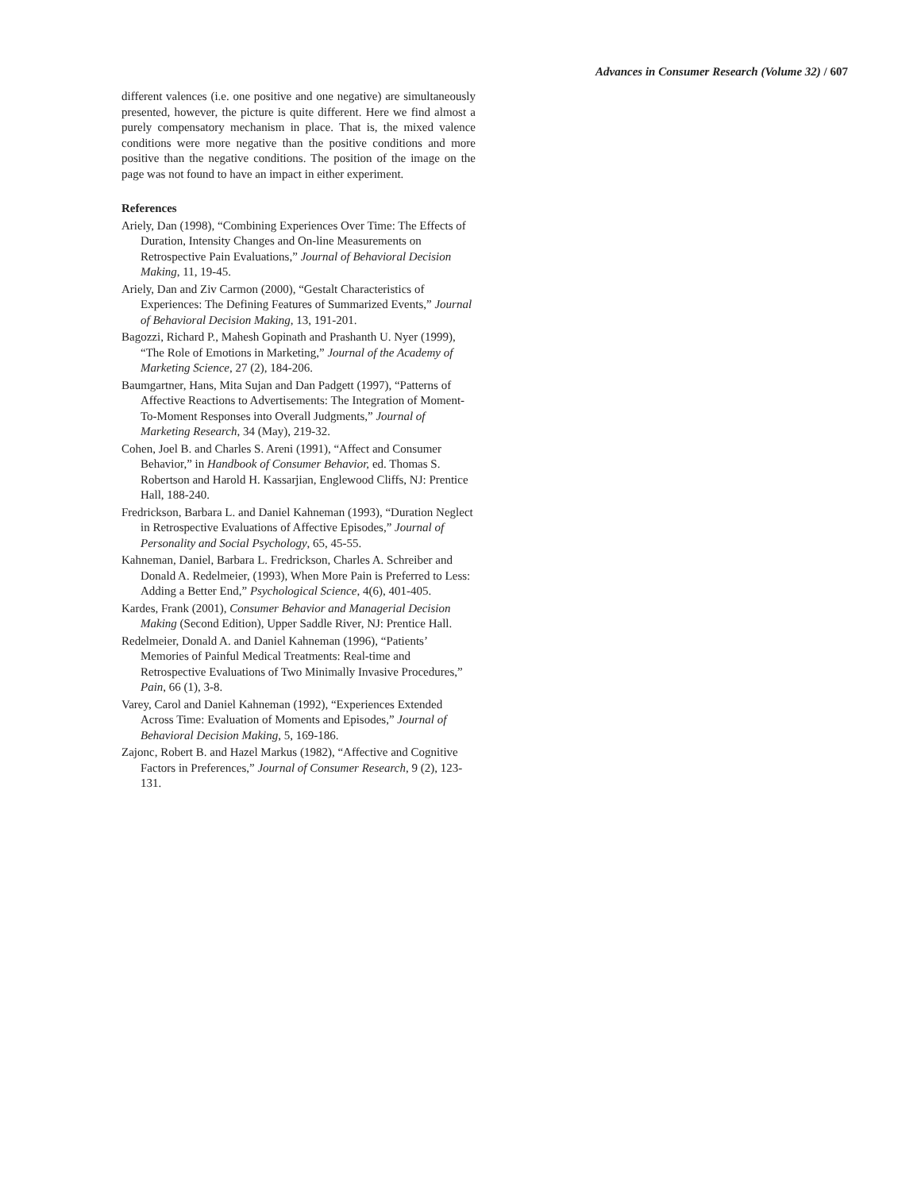Advances in Consumer Research (Volume 32) / 607
different valences (i.e. one positive and one negative) are simultaneously presented, however, the picture is quite different. Here we find almost a purely compensatory mechanism in place. That is, the mixed valence conditions were more negative than the positive conditions and more positive than the negative conditions. The position of the image on the page was not found to have an impact in either experiment.
References
Ariely, Dan (1998), “Combining Experiences Over Time: The Effects of Duration, Intensity Changes and On-line Measurements on Retrospective Pain Evaluations,” Journal of Behavioral Decision Making, 11, 19-45.
Ariely, Dan and Ziv Carmon (2000), “Gestalt Characteristics of Experiences: The Defining Features of Summarized Events,” Journal of Behavioral Decision Making, 13, 191-201.
Bagozzi, Richard P., Mahesh Gopinath and Prashanth U. Nyer (1999), “The Role of Emotions in Marketing,” Journal of the Academy of Marketing Science, 27 (2), 184-206.
Baumgartner, Hans, Mita Sujan and Dan Padgett (1997), “Patterns of Affective Reactions to Advertisements: The Integration of Moment-To-Moment Responses into Overall Judgments,” Journal of Marketing Research, 34 (May), 219-32.
Cohen, Joel B. and Charles S. Areni (1991), “Affect and Consumer Behavior,” in Handbook of Consumer Behavior, ed. Thomas S. Robertson and Harold H. Kassarjian, Englewood Cliffs, NJ: Prentice Hall, 188-240.
Fredrickson, Barbara L. and Daniel Kahneman (1993), “Duration Neglect in Retrospective Evaluations of Affective Episodes,” Journal of Personality and Social Psychology, 65, 45-55.
Kahneman, Daniel, Barbara L. Fredrickson, Charles A. Schreiber and Donald A. Redelmeier, (1993), When More Pain is Preferred to Less: Adding a Better End,” Psychological Science, 4(6), 401-405.
Kardes, Frank (2001), Consumer Behavior and Managerial Decision Making (Second Edition), Upper Saddle River, NJ: Prentice Hall.
Redelmeier, Donald A. and Daniel Kahneman (1996), “Patients’ Memories of Painful Medical Treatments: Real-time and Retrospective Evaluations of Two Minimally Invasive Procedures,” Pain, 66 (1), 3-8.
Varey, Carol and Daniel Kahneman (1992), “Experiences Extended Across Time: Evaluation of Moments and Episodes,” Journal of Behavioral Decision Making, 5, 169-186.
Zajonc, Robert B. and Hazel Markus (1982), “Affective and Cognitive Factors in Preferences,” Journal of Consumer Research, 9 (2), 123-131.